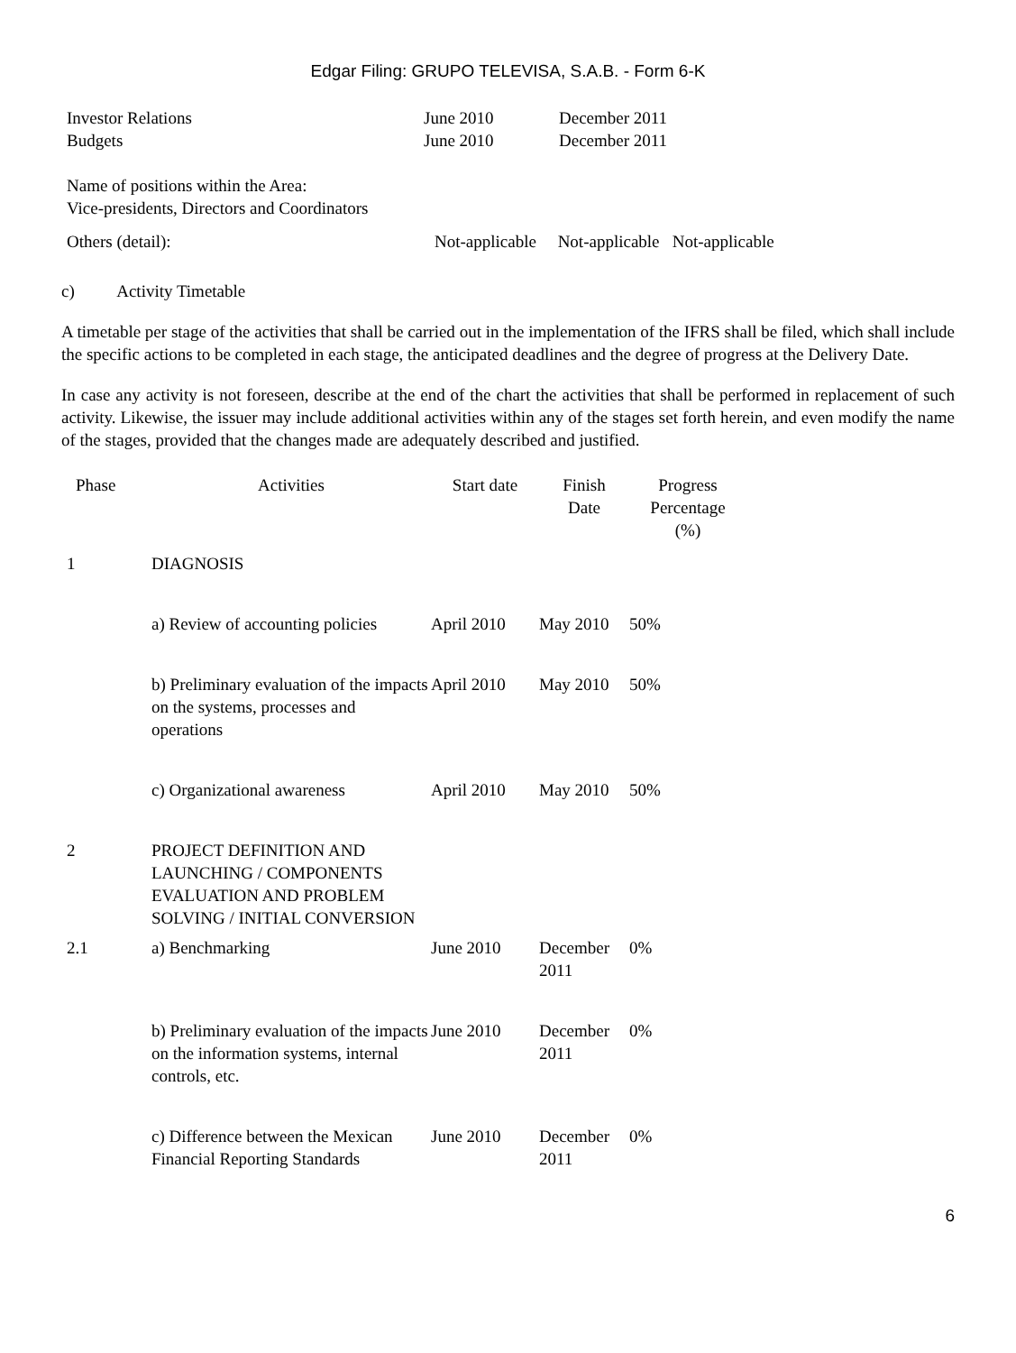Edgar Filing: GRUPO TELEVISA, S.A.B. - Form 6-K
| Investor Relations | June 2010 | December 2011 |
| Budgets | June 2010 | December 2011 |
| Name of positions within the Area: Vice-presidents, Directors and Coordinators | | |
| Others (detail): | Not-applicable Not-applicable Not-applicable | |
c) Activity Timetable
A timetable per stage of the activities that shall be carried out in the implementation of the IFRS shall be filed, which shall include the specific actions to be completed in each stage, the anticipated deadlines and the degree of progress at the Delivery Date.
In case any activity is not foreseen, describe at the end of the chart the activities that shall be performed in replacement of such activity. Likewise, the issuer may include additional activities within any of the stages set forth herein, and even modify the name of the stages, provided that the changes made are adequately described and justified.
| Phase | Activities | Start date | Finish Date | Progress Percentage (%) |
| --- | --- | --- | --- | --- |
| 1 | DIAGNOSIS | | | |
| | a) Review of accounting policies | April 2010 | May 2010 | 50% |
| | b) Preliminary evaluation of the impacts on the systems, processes and operations | April 2010 | May 2010 | 50% |
| | c) Organizational awareness | April 2010 | May 2010 | 50% |
| 2 | PROJECT DEFINITION AND LAUNCHING / COMPONENTS EVALUATION AND PROBLEM SOLVING / INITIAL CONVERSION | | | |
| 2.1 | a) Benchmarking | June 2010 | December 2011 | 0% |
| | b) Preliminary evaluation of the impacts on the information systems, internal controls, etc. | June 2010 | December 2011 | 0% |
| | c) Difference between the Mexican Financial Reporting Standards | June 2010 | December 2011 | 0% |
6